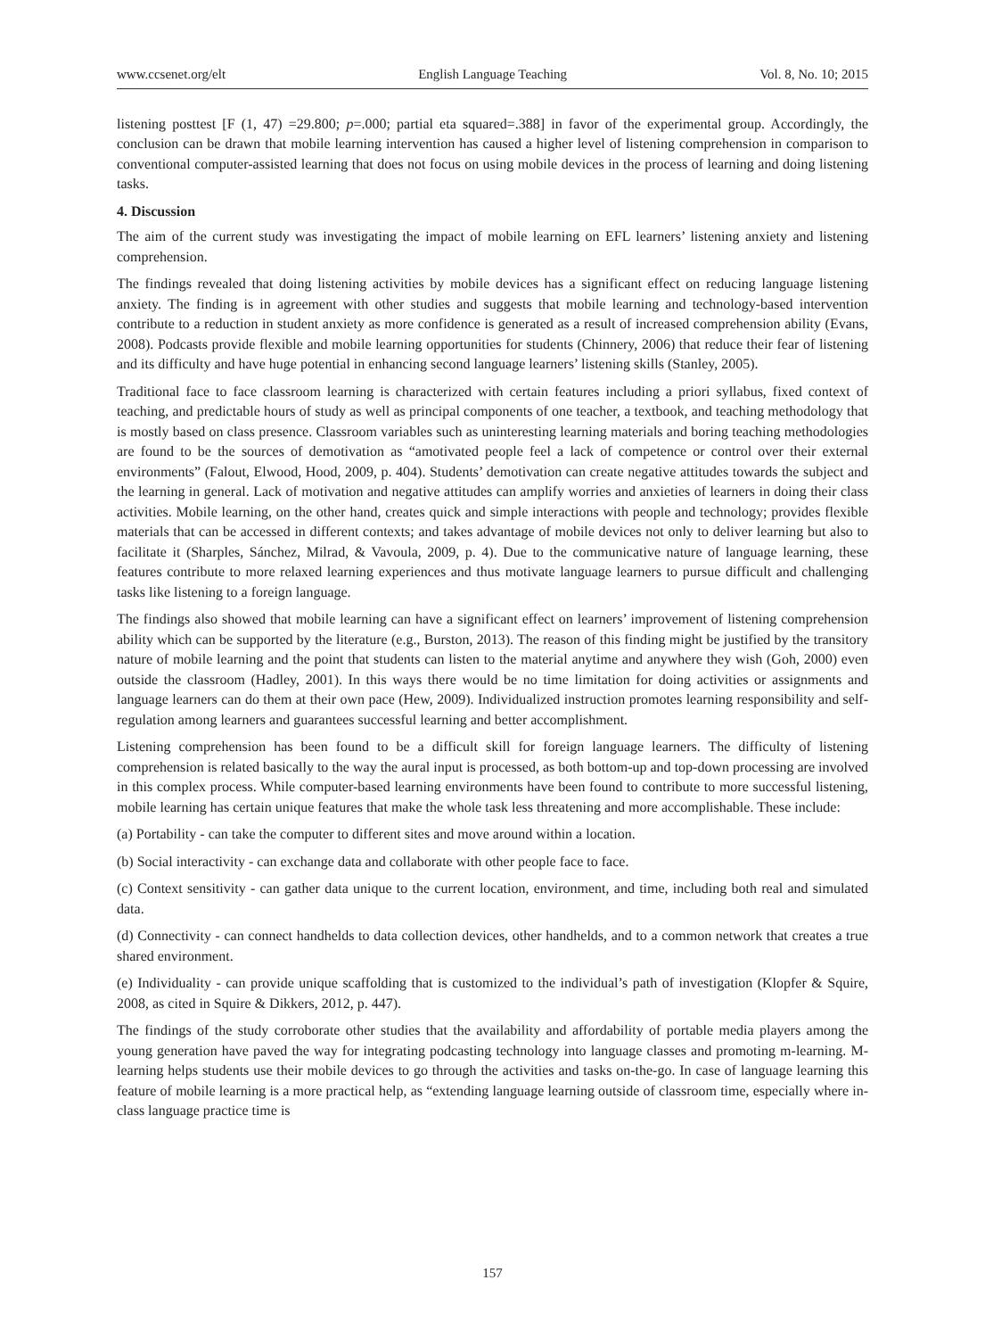www.ccsenet.org/elt English Language Teaching Vol. 8, No. 10; 2015
listening posttest [F (1, 47) =29.800; p=.000; partial eta squared=.388] in favor of the experimental group. Accordingly, the conclusion can be drawn that mobile learning intervention has caused a higher level of listening comprehension in comparison to conventional computer-assisted learning that does not focus on using mobile devices in the process of learning and doing listening tasks.
4. Discussion
The aim of the current study was investigating the impact of mobile learning on EFL learners’ listening anxiety and listening comprehension.
The findings revealed that doing listening activities by mobile devices has a significant effect on reducing language listening anxiety. The finding is in agreement with other studies and suggests that mobile learning and technology-based intervention contribute to a reduction in student anxiety as more confidence is generated as a result of increased comprehension ability (Evans, 2008). Podcasts provide flexible and mobile learning opportunities for students (Chinnery, 2006) that reduce their fear of listening and its difficulty and have huge potential in enhancing second language learners’ listening skills (Stanley, 2005).
Traditional face to face classroom learning is characterized with certain features including a priori syllabus, fixed context of teaching, and predictable hours of study as well as principal components of one teacher, a textbook, and teaching methodology that is mostly based on class presence. Classroom variables such as uninteresting learning materials and boring teaching methodologies are found to be the sources of demotivation as “amotivated people feel a lack of competence or control over their external environments” (Falout, Elwood, Hood, 2009, p. 404). Students’ demotivation can create negative attitudes towards the subject and the learning in general. Lack of motivation and negative attitudes can amplify worries and anxieties of learners in doing their class activities. Mobile learning, on the other hand, creates quick and simple interactions with people and technology; provides flexible materials that can be accessed in different contexts; and takes advantage of mobile devices not only to deliver learning but also to facilitate it (Sharples, Sánchez, Milrad, & Vavoula, 2009, p. 4). Due to the communicative nature of language learning, these features contribute to more relaxed learning experiences and thus motivate language learners to pursue difficult and challenging tasks like listening to a foreign language.
The findings also showed that mobile learning can have a significant effect on learners’ improvement of listening comprehension ability which can be supported by the literature (e.g., Burston, 2013). The reason of this finding might be justified by the transitory nature of mobile learning and the point that students can listen to the material anytime and anywhere they wish (Goh, 2000) even outside the classroom (Hadley, 2001). In this ways there would be no time limitation for doing activities or assignments and language learners can do them at their own pace (Hew, 2009). Individualized instruction promotes learning responsibility and self-regulation among learners and guarantees successful learning and better accomplishment.
Listening comprehension has been found to be a difficult skill for foreign language learners. The difficulty of listening comprehension is related basically to the way the aural input is processed, as both bottom-up and top-down processing are involved in this complex process. While computer-based learning environments have been found to contribute to more successful listening, mobile learning has certain unique features that make the whole task less threatening and more accomplishable. These include:
(a) Portability - can take the computer to different sites and move around within a location.
(b) Social interactivity - can exchange data and collaborate with other people face to face.
(c) Context sensitivity - can gather data unique to the current location, environment, and time, including both real and simulated data.
(d) Connectivity - can connect handhelds to data collection devices, other handhelds, and to a common network that creates a true shared environment.
(e) Individuality - can provide unique scaffolding that is customized to the individual’s path of investigation (Klopfer & Squire, 2008, as cited in Squire & Dikkers, 2012, p. 447).
The findings of the study corroborate other studies that the availability and affordability of portable media players among the young generation have paved the way for integrating podcasting technology into language classes and promoting m-learning. M-learning helps students use their mobile devices to go through the activities and tasks on-the-go. In case of language learning this feature of mobile learning is a more practical help, as “extending language learning outside of classroom time, especially where in-class language practice time is
157